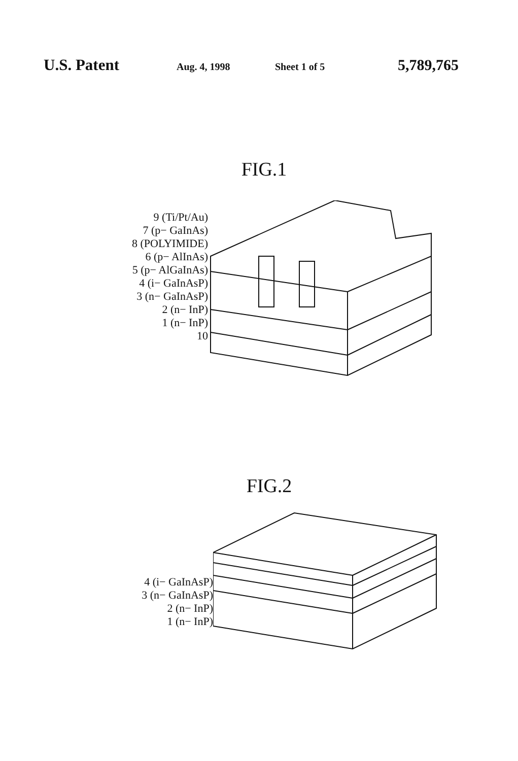U.S. Patent Aug. 4, 1998 Sheet 1 of 5 5,789,765
FIG.1
9 (Ti/Pt/Au)
7 (p− GaInAs)
8 (POLYIMIDE)
6 (p− AlInAs)
5 (p− AlGaInAs)
4 (i− GaInAsP)
3 (n− GaInAsP)
2 (n− InP)
1 (n− InP)
10
FIG.2
4 (i− GaInAsP)
3 (n− GaInAsP)
2 (n− InP)
1 (n− InP)